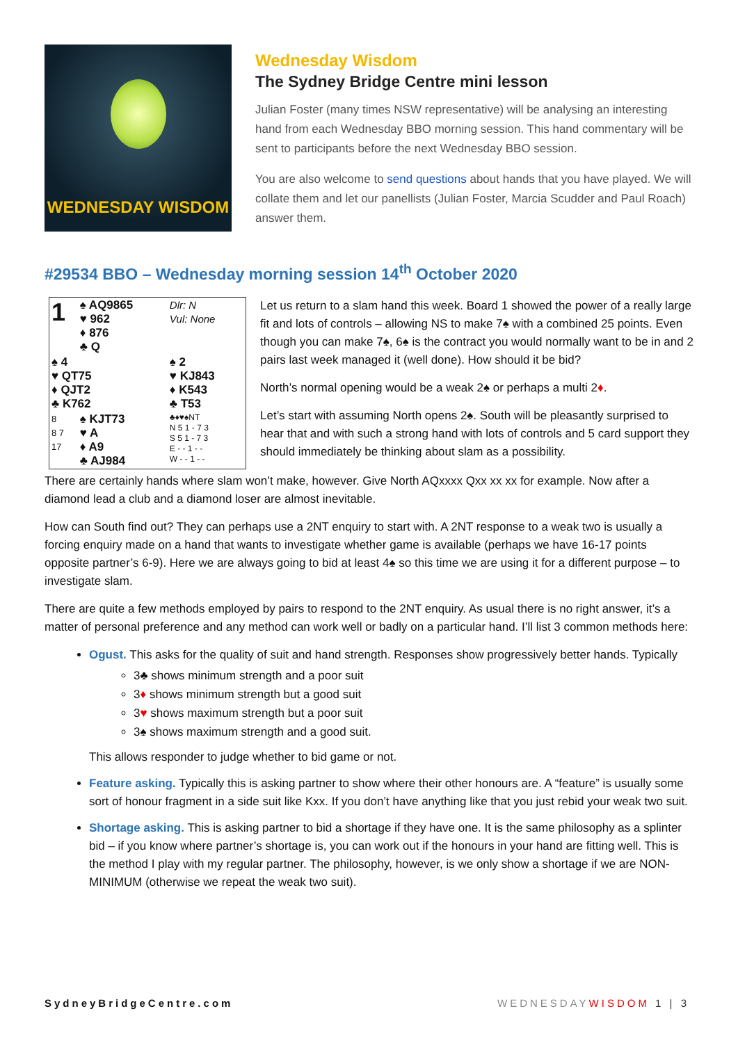WEDNESDAY WISDOM
Wednesday Wisdom
The Sydney Bridge Centre mini lesson
Julian Foster (many times NSW representative) will be analysing an interesting hand from each Wednesday BBO morning session. This hand commentary will be sent to participants before the next Wednesday BBO session.
You are also welcome to send questions about hands that you have played. We will collate them and let our panellists (Julian Foster, Marcia Scudder and Paul Roach) answer them.
#29534 BBO – Wednesday morning session 14<sup>th</sup> October 2020
| 1 | ♠ AQ9865 ♥ 962 ♦ 876 ♣ Q | Dlr: N Vul: None |
| ♠ 4 ♥ QT75 ♦ QJT2 ♣ K762 | | ♠ 2 ♥ KJ843 ♦ K543 ♣ T53 |
| 8 8 7 17 | ♠ KJT73 ♥ A ♦ A9 ♣ AJ984 | ♣♦♥♠NT N 5 1 - 7 3 S 5 1 - 7 3 E - - 1 - - W - - 1 - - |
Let us return to a slam hand this week. Board 1 showed the power of a really large fit and lots of controls – allowing NS to make 7♠ with a combined 25 points. Even though you can make 7♠, 6♠ is the contract you would normally want to be in and 2 pairs last week managed it (well done). How should it be bid?
North’s normal opening would be a weak 2♠ or perhaps a multi 2♦.
Let’s start with assuming North opens 2♠. South will be pleasantly surprised to hear that and with such a strong hand with lots of controls and 5 card support they should immediately be thinking about slam as a possibility.
There are certainly hands where slam won’t make, however. Give North AQxxxx Qxx xx xx for example. Now after a diamond lead a club and a diamond loser are almost inevitable.
How can South find out? They can perhaps use a 2NT enquiry to start with. A 2NT response to a weak two is usually a forcing enquiry made on a hand that wants to investigate whether game is available (perhaps we have 16-17 points opposite partner’s 6-9). Here we are always going to bid at least 4♠ so this time we are using it for a different purpose – to investigate slam.
There are quite a few methods employed by pairs to respond to the 2NT enquiry. As usual there is no right answer, it’s a matter of personal preference and any method can work well or badly on a particular hand. I’ll list 3 common methods here:
Ogust. This asks for the quality of suit and hand strength. Responses show progressively better hands. Typically
3♣ shows minimum strength and a poor suit
3♦ shows minimum strength but a good suit
3♥ shows maximum strength but a poor suit
3♠ shows maximum strength and a good suit.
This allows responder to judge whether to bid game or not.
Feature asking. Typically this is asking partner to show where their other honours are. A “feature” is usually some sort of honour fragment in a side suit like Kxx. If you don’t have anything like that you just rebid your weak two suit.
Shortage asking. This is asking partner to bid a shortage if they have one. It is the same philosophy as a splinter bid – if you know where partner’s shortage is, you can work out if the honours in your hand are fitting well. This is the method I play with my regular partner. The philosophy, however, is we only show a shortage if we are NON-MINIMUM (otherwise we repeat the weak two suit).
SydneyBridgeCentre.com WEDNESDAYWISDOM 1 | 3